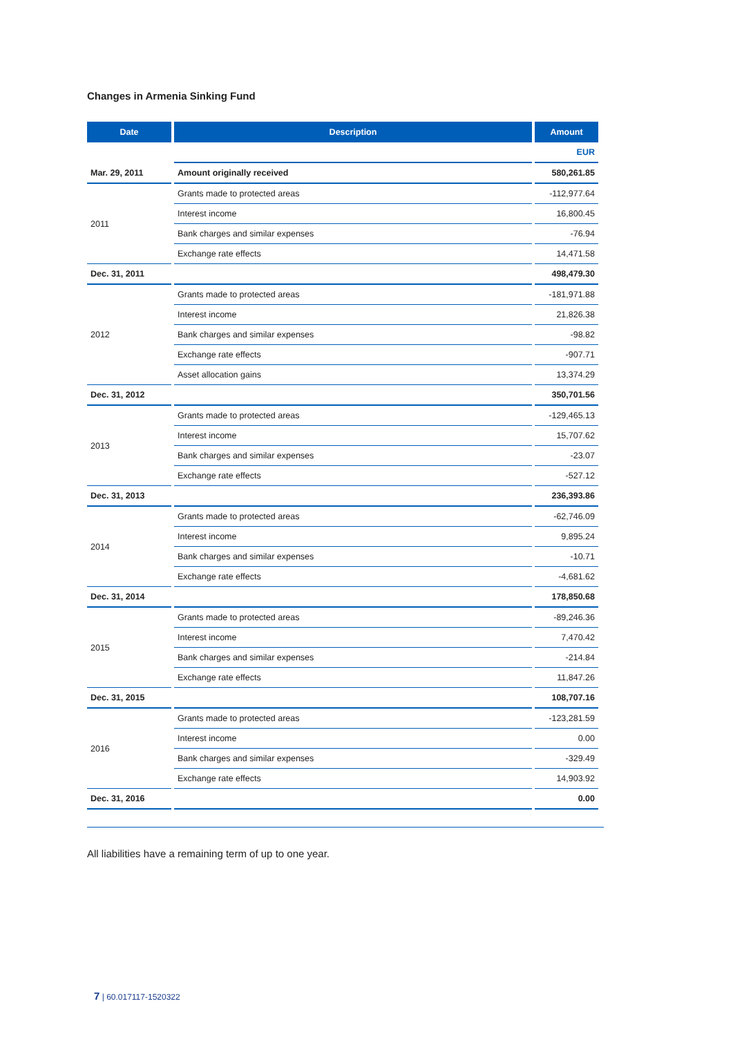Changes in Armenia Sinking Fund
| Date | Description | Amount |
| --- | --- | --- |
| | | EUR |
| Mar. 29, 2011 | Amount originally received | 580,261.85 |
| 2011 | Grants made to protected areas | -112,977.64 |
| | Interest income | 16,800.45 |
| | Bank charges and similar expenses | -76.94 |
| | Exchange rate effects | 14,471.58 |
| Dec. 31, 2011 | | 498,479.30 |
| 2012 | Grants made to protected areas | -181,971.88 |
| | Interest income | 21,826.38 |
| | Bank charges and similar expenses | -98.82 |
| | Exchange rate effects | -907.71 |
| | Asset allocation gains | 13,374.29 |
| Dec. 31, 2012 | | 350,701.56 |
| 2013 | Grants made to protected areas | -129,465.13 |
| | Interest income | 15,707.62 |
| | Bank charges and similar expenses | -23.07 |
| | Exchange rate effects | -527.12 |
| Dec. 31, 2013 | | 236,393.86 |
| 2014 | Grants made to protected areas | -62,746.09 |
| | Interest income | 9,895.24 |
| | Bank charges and similar expenses | -10.71 |
| | Exchange rate effects | -4,681.62 |
| Dec. 31, 2014 | | 178,850.68 |
| 2015 | Grants made to protected areas | -89,246.36 |
| | Interest income | 7,470.42 |
| | Bank charges and similar expenses | -214.84 |
| | Exchange rate effects | 11,847.26 |
| Dec. 31, 2015 | | 108,707.16 |
| 2016 | Grants made to protected areas | -123,281.59 |
| | Interest income | 0.00 |
| | Bank charges and similar expenses | -329.49 |
| | Exchange rate effects | 14,903.92 |
| Dec. 31, 2016 | | 0.00 |
All liabilities have a remaining term of up to one year.
7 | 60.017117-1520322